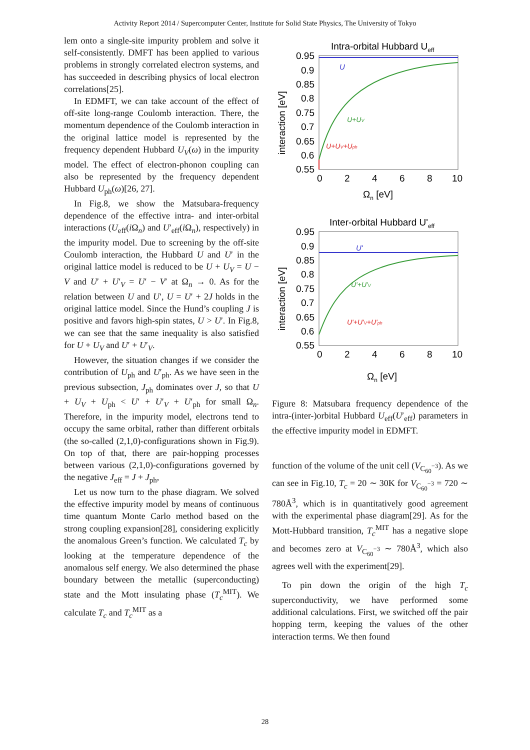Activity Report 2014 / Supercomputer Center, Institute for Solid State Physics, The University of Tokyo
lem onto a single-site impurity problem and solve it self-consistently. DMFT has been applied to various problems in strongly correlated electron systems, and has succeeded in describing physics of local electron correlations[25].
In EDMFT, we can take account of the effect of off-site long-range Coulomb interaction. There, the momentum dependence of the Coulomb interaction in the original lattice model is represented by the frequency dependent Hubbard U<sub>V</sub>(ω) in the impurity model. The effect of electron-phonon coupling can also be represented by the frequency dependent Hubbard U<sub>ph</sub>(ω)[26, 27].
In Fig.8, we show the Matsubara-frequency dependence of the effective intra- and inter-orbital interactions (U<sub>eff</sub>(i Ω<sub>n</sub>) and U′<sub>eff</sub>(i Ω<sub>n</sub>), respectively) in the impurity model. Due to screening by the off-site Coulomb interaction, the Hubbard U and U′ in the original lattice model is reduced to be U + U<sub>V</sub> = U − V and U′ + U′<sub>V</sub> = U′ − V′ at Ω<sub>n</sub> → 0. As for the relation between U and U′, U = U′ + 2J holds in the original lattice model. Since the Hund’s coupling J is positive and favors high-spin states, U > U′. In Fig.8, we can see that the same inequality is also satisfied for U + U<sub>V</sub> and U′ + U′<sub>V</sub>.
However, the situation changes if we consider the contribution of U<sub>ph</sub> and U′<sub>ph</sub>. As we have seen in the previous subsection, J<sub>ph</sub> dominates over J, so that U + U<sub>V</sub> + U<sub>ph</sub> < U′ + U′<sub>V</sub> + U′<sub>ph</sub> for small Ω<sub>n</sub>. Therefore, in the impurity model, electrons tend to occupy the same orbital, rather than different orbitals (the so-called (2,1,0)-configurations shown in Fig.9). On top of that, there are pair-hopping processes between various (2,1,0)-configurations governed by the negative J<sub>eff</sub> = J + J<sub>ph</sub>,
Let us now turn to the phase diagram. We solved the effective impurity model by means of continuous time quantum Monte Carlo method based on the strong coupling expansion[28], considering explicitly the anomalous Green’s function. We calculated T<sub>c</sub> by looking at the temperature dependence of the anomalous self energy. We also determined the phase boundary between the metallic (superconducting) state and the Mott insulating phase (T<sub>c</sub><sup>MIT</sup>). We calculate T<sub>c</sub> and T<sub>c</sub><sup>MIT</sup> as a
Intra-orbital Hubbard Ueff
U
U+UV
U+UV+Uph
0.95
0.9
0.85
0.8
0.75
0.7
0.65
0.6
0.55
0
2
4
6
8
10
Ωn [eV]
interaction [eV]
Inter-orbital Hubbard U'eff
U'
U'+U'V
U'+U'V+U'ph
0.95
0.9
0.85
0.8
0.75
0.7
0.65
0.6
0.55
0
2
4
6
8
10
Ωn [eV]
interaction [eV]
Figure 8: Matsubara frequency dependence of the intra-(inter-)orbital Hubbard U<sub>eff</sub>(U′<sub>eff</sub>) parameters in the effective impurity model in EDMFT.
function of the volume of the unit cell (V<sub>C<sub>60</sub><sup>−3</sup></sub>). As we can see in Fig.10, T<sub>c</sub> = 20 ∼ 30K for V<sub>C<sub>60</sub><sup>−3</sup></sub> = 720 ∼ 780Å<sup>3</sup>, which is in quantitatively good agreement with the experimental phase diagram[29]. As for the Mott-Hubbard transition, T<sub>c</sub><sup>MIT</sup> has a negative slope and becomes zero at V<sub>C<sub>60</sub><sup>−3</sup></sub> ∼ 780Å<sup>3</sup>, which also agrees well with the experiment[29].
To pin down the origin of the high T<sub>c</sub> superconductivity, we have performed some additional calculations. First, we switched off the pair hopping term, keeping the values of the other interaction terms. We then found
28